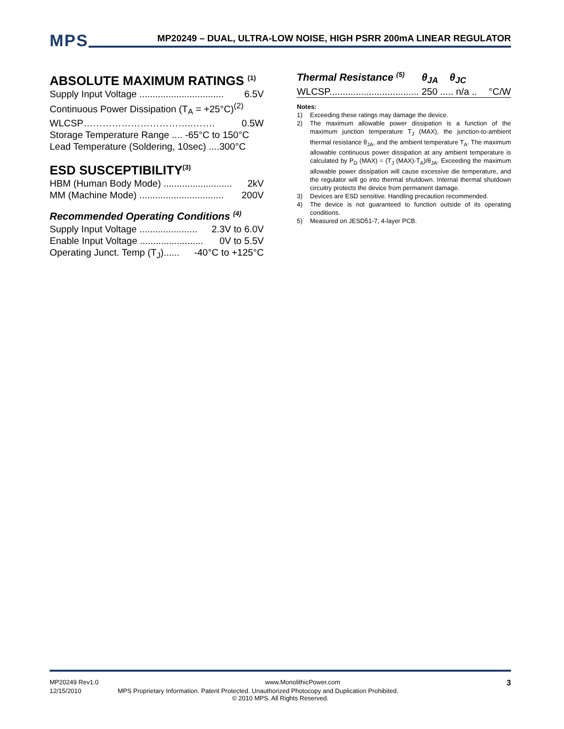MPS
MP20249 – DUAL, ULTRA-LOW NOISE, HIGH PSRR 200mA LINEAR REGULATOR
ABSOLUTE MAXIMUM RATINGS <sup>(1)</sup>
Supply Input Voltage ................................ 6.5V
Continuous Power Dissipation (T<sub>A</sub> = +25°C)<sup>(2)</sup>
WLCSP……………………………..……. 0.5W
Storage Temperature Range .... -65°C to 150°C
Lead Temperature (Soldering, 10sec) ....300°C
ESD SUSCEPTIBILITY<sup>(3)</sup>
HBM (Human Body Mode) .......................... 2kV
MM (Machine Mode) ................................ 200V
Recommended Operating Conditions <sup>(4)</sup>
Supply Input Voltage ...................... 2.3V to 6.0V
Enable Input Voltage ........................ 0V to 5.5V
Operating Junct. Temp (T<sub>J</sub>)...... -40°C to +125°C
Thermal Resistance <sup>(5)</sup> θ<sub>JA</sub> θ<sub>JC</sub>
WLCSP.................................. 250 ..... n/a .. °C/W
Notes:
1) Exceeding these ratings may damage the device.
2) The maximum allowable power dissipation is a function of the maximum junction temperature T<sub>J</sub> (MAX), the junction-to-ambient thermal resistance θ<sub>JA</sub>, and the ambient temperature T<sub>A</sub>. The maximum allowable continuous power dissipation at any ambient temperature is calculated by P<sub>D</sub> (MAX) = (T<sub>J</sub> (MAX)-T<sub>A</sub>)/θ<sub>JA</sub>. Exceeding the maximum allowable power dissipation will cause excessive die temperature, and the regulator will go into thermal shutdown. Internal thermal shutdown circuitry protects the device from permanent damage.
3) Devices are ESD sensitive. Handling precaution recommended.
4) The device is not guaranteed to function outside of its operating conditions.
5) Measured on JESD51-7, 4-layer PCB.
MP20249 Rev1.0 www.MonolithicPower.com 3
12/15/2010 MPS Proprietary Information. Patent Protected. Unauthorized Photocopy and Duplication Prohibited.
© 2010 MPS. All Rights Reserved.